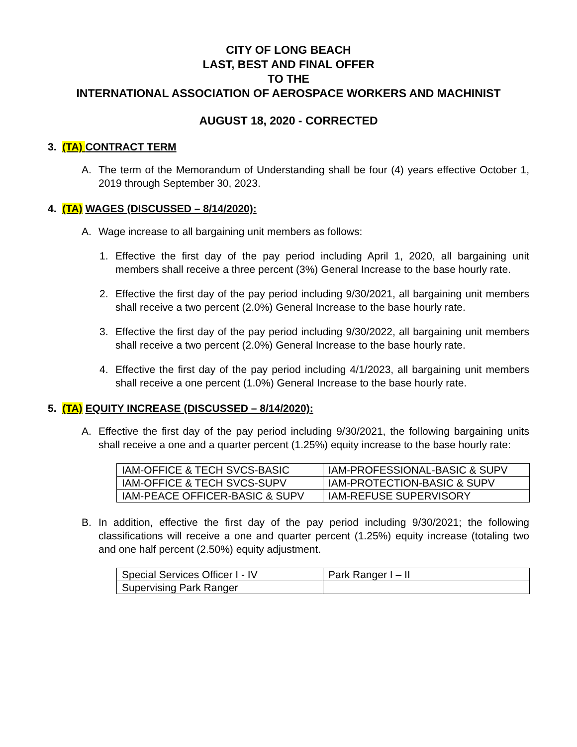CITY OF LONG BEACH
LAST, BEST AND FINAL OFFER
TO THE
INTERNATIONAL ASSOCIATION OF AEROSPACE WORKERS AND MACHINIST
AUGUST 18, 2020 - CORRECTED
3. (TA) CONTRACT TERM
A. The term of the Memorandum of Understanding shall be four (4) years effective October 1, 2019 through September 30, 2023.
4. (TA) WAGES (DISCUSSED – 8/14/2020):
A. Wage increase to all bargaining unit members as follows:
1. Effective the first day of the pay period including April 1, 2020, all bargaining unit members shall receive a three percent (3%) General Increase to the base hourly rate.
2. Effective the first day of the pay period including 9/30/2021, all bargaining unit members shall receive a two percent (2.0%) General Increase to the base hourly rate.
3. Effective the first day of the pay period including 9/30/2022, all bargaining unit members shall receive a two percent (2.0%) General Increase to the base hourly rate.
4. Effective the first day of the pay period including 4/1/2023, all bargaining unit members shall receive a one percent (1.0%) General Increase to the base hourly rate.
5. (TA) EQUITY INCREASE (DISCUSSED – 8/14/2020):
A. Effective the first day of the pay period including 9/30/2021, the following bargaining units shall receive a one and a quarter percent (1.25%) equity increase to the base hourly rate:
| IAM-OFFICE & TECH SVCS-BASIC | IAM-PROFESSIONAL-BASIC & SUPV |
| IAM-OFFICE & TECH SVCS-SUPV | IAM-PROTECTION-BASIC & SUPV |
| IAM-PEACE OFFICER-BASIC & SUPV | IAM-REFUSE SUPERVISORY |
B. In addition, effective the first day of the pay period including 9/30/2021; the following classifications will receive a one and quarter percent (1.25%) equity increase (totaling two and one half percent (2.50%) equity adjustment.
| Special Services Officer I - IV | Park Ranger I – II |
| Supervising Park Ranger | |